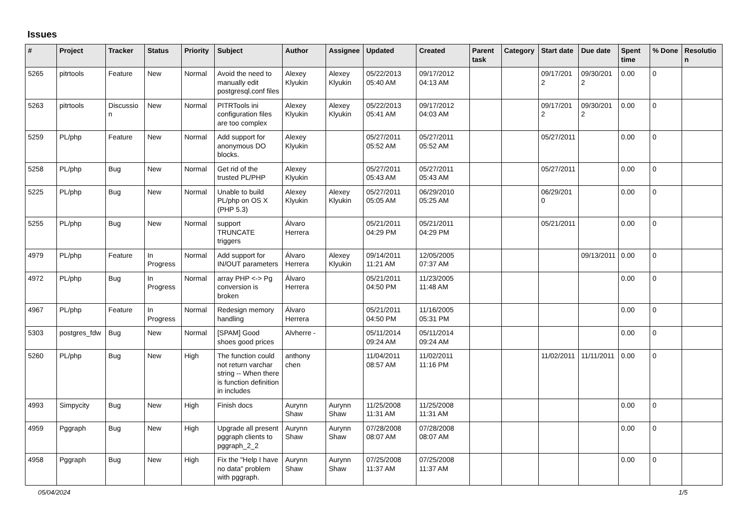Issues
| # | Project | Tracker | Status | Priority | Subject | Author | Assignee | Updated | Created | Parent task | Category | Start date | Due date | Spent time | % Done | Resolution |
| --- | --- | --- | --- | --- | --- | --- | --- | --- | --- | --- | --- | --- | --- | --- | --- | --- |
| 5265 | pitrtools | Feature | New | Normal | Avoid the need to manually edit postgresql.conf files | Alexey Klyukin | Alexey Klyukin | 05/22/2013 05:40 AM | 09/17/2012 04:13 AM | | | 09/17/2012 | 09/30/2012 | 0.00 | 0 | |
| 5263 | pitrtools | Discussion | New | Normal | PITRTools ini configuration files are too complex | Alexey Klyukin | Alexey Klyukin | 05/22/2013 05:41 AM | 09/17/2012 04:03 AM | | | 09/17/2012 | 09/30/2012 | 0.00 | 0 | |
| 5259 | PL/php | Feature | New | Normal | Add support for anonymous DO blocks. | Alexey Klyukin | | 05/27/2011 05:52 AM | 05/27/2011 05:52 AM | | | 05/27/2011 | | 0.00 | 0 | |
| 5258 | PL/php | Bug | New | Normal | Get rid of the trusted PL/PHP | Alexey Klyukin | | 05/27/2011 05:43 AM | 05/27/2011 05:43 AM | | | 05/27/2011 | | 0.00 | 0 | |
| 5225 | PL/php | Bug | New | Normal | Unable to build PL/php on OS X (PHP 5.3) | Alexey Klyukin | Alexey Klyukin | 05/27/2011 05:05 AM | 06/29/2010 05:25 AM | | | 06/29/2010 | | 0.00 | 0 | |
| 5255 | PL/php | Bug | New | Normal | support TRUNCATE triggers | Álvaro Herrera | | 05/21/2011 04:29 PM | 05/21/2011 04:29 PM | | | 05/21/2011 | | 0.00 | 0 | |
| 4979 | PL/php | Feature | In Progress | Normal | Add support for IN/OUT parameters | Álvaro Herrera | Alexey Klyukin | 09/14/2011 11:21 AM | 12/05/2005 07:37 AM | | | | 09/13/2011 | 0.00 | 0 | |
| 4972 | PL/php | Bug | In Progress | Normal | array PHP <-> Pg conversion is broken | Álvaro Herrera | | 05/21/2011 04:50 PM | 11/23/2005 11:48 AM | | | | | 0.00 | 0 | |
| 4967 | PL/php | Feature | In Progress | Normal | Redesign memory handling | Álvaro Herrera | | 05/21/2011 04:50 PM | 11/16/2005 05:31 PM | | | | | 0.00 | 0 | |
| 5303 | postgres_fdw | Bug | New | Normal | [SPAM] Good shoes good prices | Alvherre - | | 05/11/2014 09:24 AM | 05/11/2014 09:24 AM | | | | | 0.00 | 0 | |
| 5260 | PL/php | Bug | New | High | The function could not return varchar string -- When there is function definition in includes | anthony chen | | 11/04/2011 08:57 AM | 11/02/2011 11:16 PM | | | 11/02/2011 | 11/11/2011 | 0.00 | 0 | |
| 4993 | Simpycity | Bug | New | High | Finish docs | Aurynn Shaw | Aurynn Shaw | 11/25/2008 11:31 AM | 11/25/2008 11:31 AM | | | | | 0.00 | 0 | |
| 4959 | Pggraph | Bug | New | High | Upgrade all present pggraph clients to pggraph_2_2 | Aurynn Shaw | Aurynn Shaw | 07/28/2008 08:07 AM | 07/28/2008 08:07 AM | | | | | 0.00 | 0 | |
| 4958 | Pggraph | Bug | New | High | Fix the "Help I have no data" problem with pggraph. | Aurynn Shaw | Aurynn Shaw | 07/25/2008 11:37 AM | 07/25/2008 11:37 AM | | | | | 0.00 | 0 | |
05/04/2024 1/5